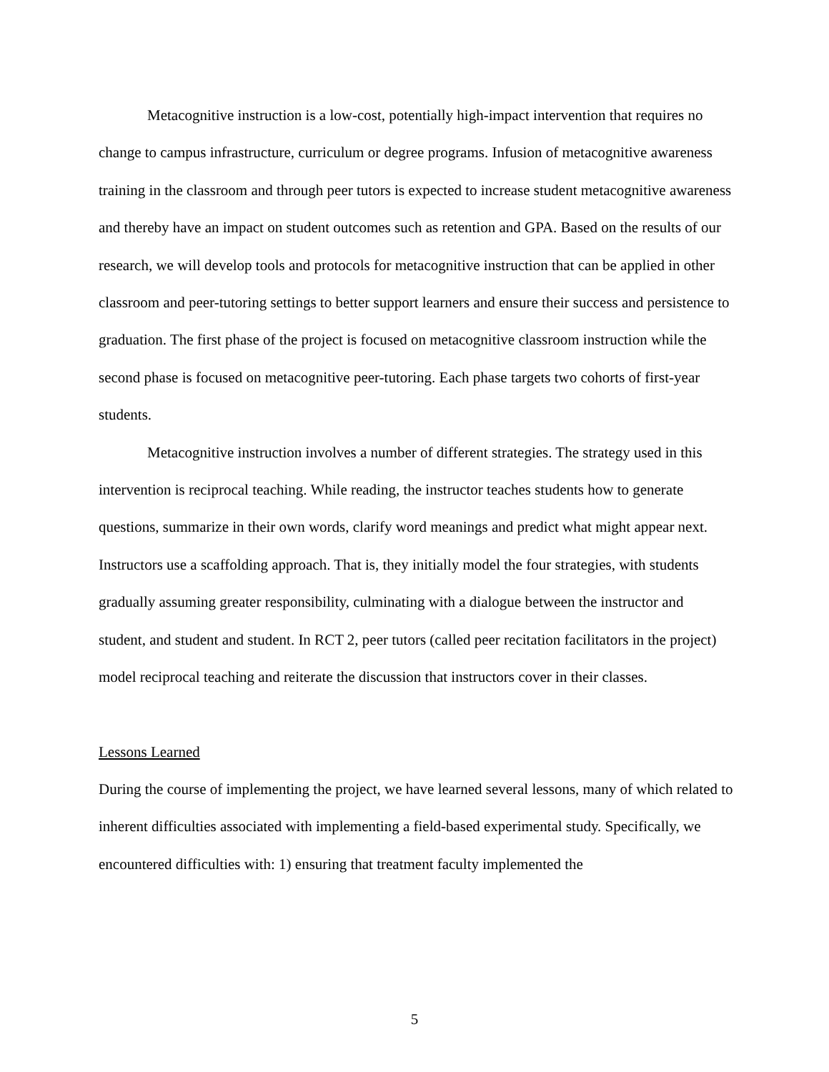Metacognitive instruction is a low-cost, potentially high-impact intervention that requires no change to campus infrastructure, curriculum or degree programs. Infusion of metacognitive awareness training in the classroom and through peer tutors is expected to increase student metacognitive awareness and thereby have an impact on student outcomes such as retention and GPA. Based on the results of our research, we will develop tools and protocols for metacognitive instruction that can be applied in other classroom and peer-tutoring settings to better support learners and ensure their success and persistence to graduation. The first phase of the project is focused on metacognitive classroom instruction while the second phase is focused on metacognitive peer-tutoring. Each phase targets two cohorts of first-year students.
Metacognitive instruction involves a number of different strategies. The strategy used in this intervention is reciprocal teaching. While reading, the instructor teaches students how to generate questions, summarize in their own words, clarify word meanings and predict what might appear next. Instructors use a scaffolding approach. That is, they initially model the four strategies, with students gradually assuming greater responsibility, culminating with a dialogue between the instructor and student, and student and student. In RCT 2, peer tutors (called peer recitation facilitators in the project) model reciprocal teaching and reiterate the discussion that instructors cover in their classes.
Lessons Learned
During the course of implementing the project, we have learned several lessons, many of which related to inherent difficulties associated with implementing a field-based experimental study. Specifically, we encountered difficulties with: 1) ensuring that treatment faculty implemented the
5